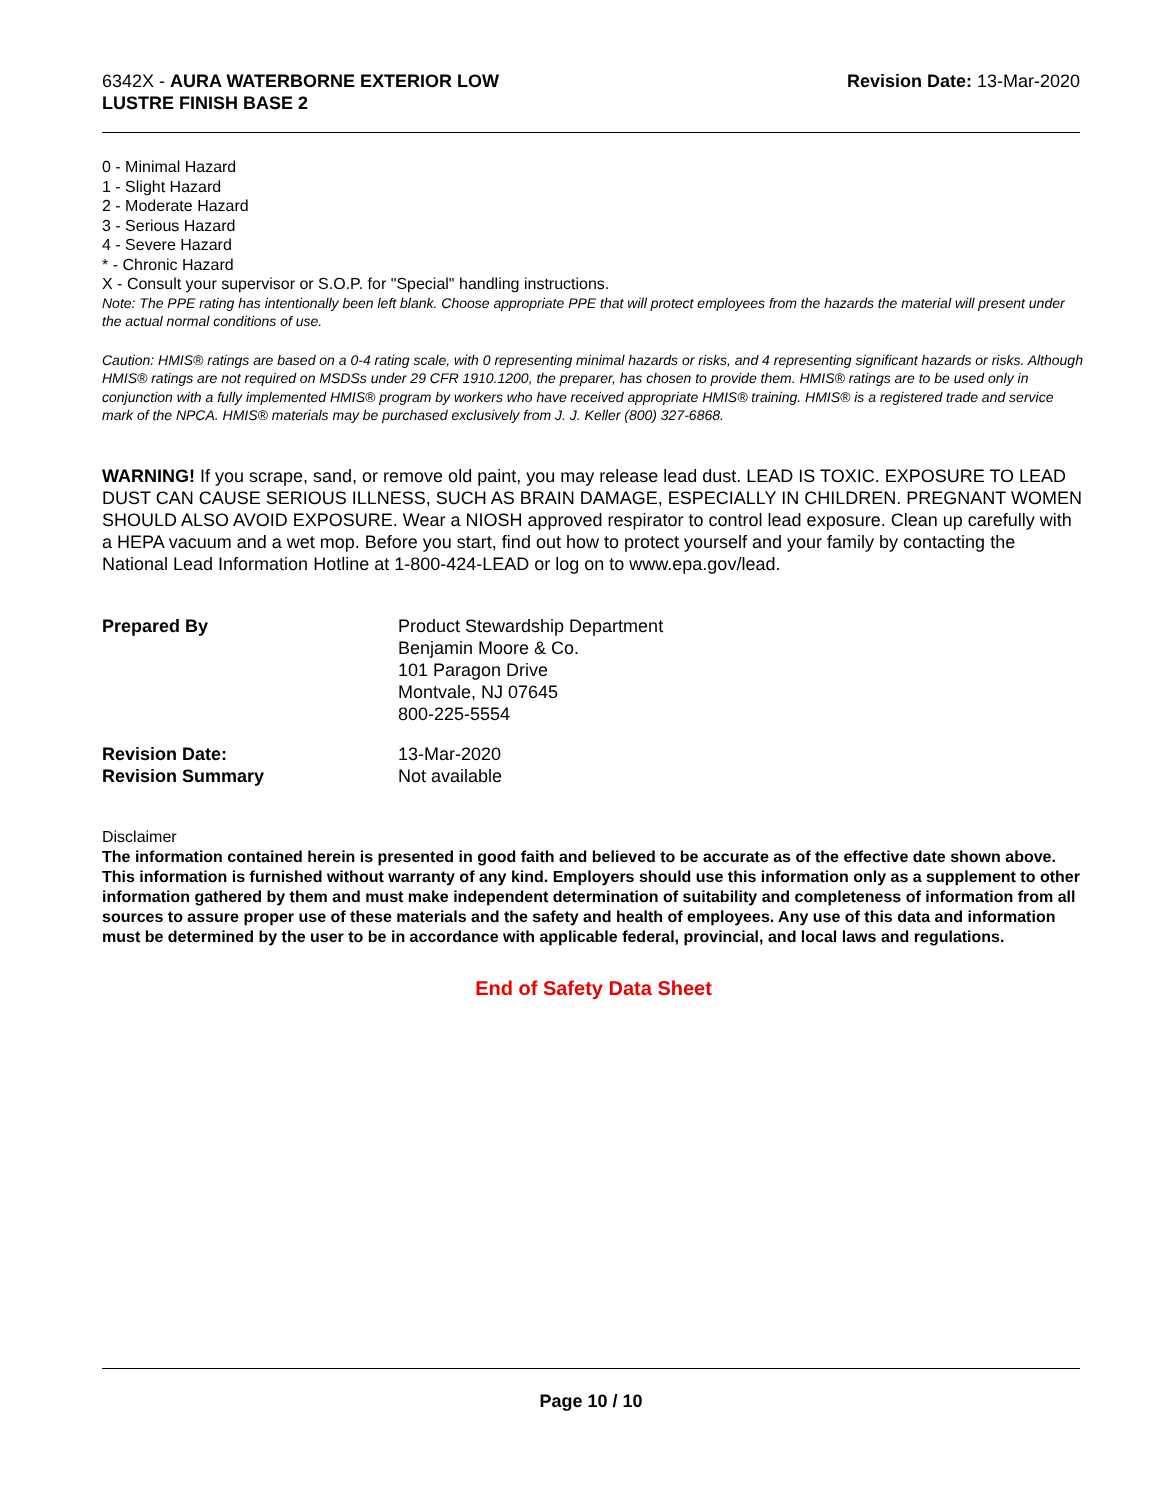6342X - AURA WATERBORNE EXTERIOR LOW
LUSTRE FINISH BASE 2
Revision Date: 13-Mar-2020
0 - Minimal Hazard
1 - Slight Hazard
2 - Moderate Hazard
3 - Serious Hazard
4 - Severe Hazard
* - Chronic Hazard
X - Consult your supervisor or S.O.P. for "Special" handling instructions.
Note: The PPE rating has intentionally been left blank. Choose appropriate PPE that will protect employees from the hazards the material will present under the actual normal conditions of use.
Caution: HMIS® ratings are based on a 0-4 rating scale, with 0 representing minimal hazards or risks, and 4 representing significant hazards or risks. Although HMIS® ratings are not required on MSDSs under 29 CFR 1910.1200, the preparer, has chosen to provide them. HMIS® ratings are to be used only in conjunction with a fully implemented HMIS® program by workers who have received appropriate HMIS® training. HMIS® is a registered trade and service mark of the NPCA. HMIS® materials may be purchased exclusively from J. J. Keller (800) 327-6868.
WARNING! If you scrape, sand, or remove old paint, you may release lead dust. LEAD IS TOXIC. EXPOSURE TO LEAD DUST CAN CAUSE SERIOUS ILLNESS, SUCH AS BRAIN DAMAGE, ESPECIALLY IN CHILDREN. PREGNANT WOMEN SHOULD ALSO AVOID EXPOSURE. Wear a NIOSH approved respirator to control lead exposure. Clean up carefully with a HEPA vacuum and a wet mop. Before you start, find out how to protect yourself and your family by contacting the National Lead Information Hotline at 1-800-424-LEAD or log on to www.epa.gov/lead.
| Prepared By | Product Stewardship Department Benjamin Moore & Co. 101 Paragon Drive Montvale, NJ 07645 800-225-5554 |
| Revision Date: | 13-Mar-2020 |
| Revision Summary | Not available |
Disclaimer
The information contained herein is presented in good faith and believed to be accurate as of the effective date shown above. This information is furnished without warranty of any kind. Employers should use this information only as a supplement to other information gathered by them and must make independent determination of suitability and completeness of information from all sources to assure proper use of these materials and the safety and health of employees. Any use of this data and information must be determined by the user to be in accordance with applicable federal, provincial, and local laws and regulations.
End of Safety Data Sheet
Page 10 / 10